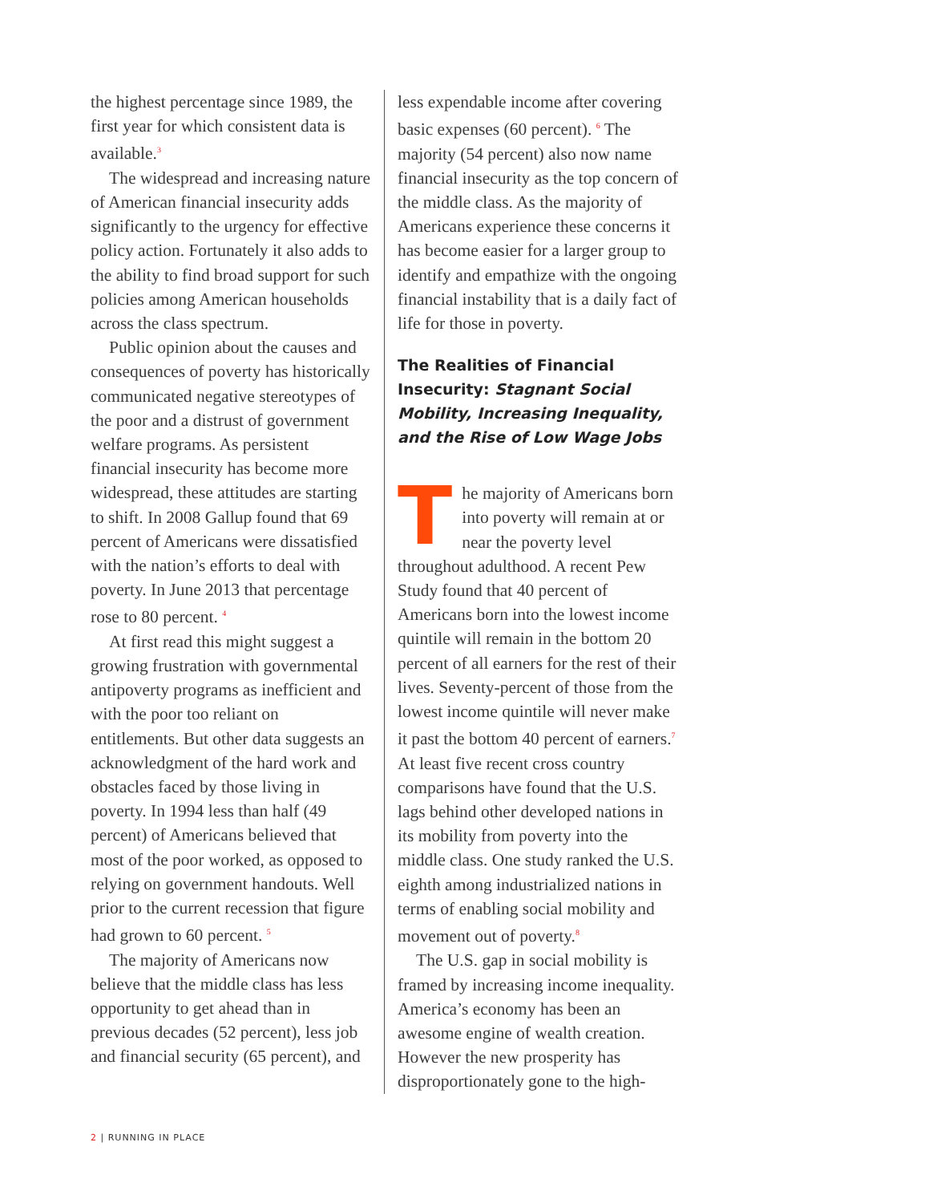the highest percentage since 1989, the first year for which consistent data is available.<sup>3</sup>
The widespread and increasing nature of American financial insecurity adds significantly to the urgency for effective policy action. Fortunately it also adds to the ability to find broad support for such policies among American households across the class spectrum.
Public opinion about the causes and consequences of poverty has historically communicated negative stereotypes of the poor and a distrust of government welfare programs. As persistent financial insecurity has become more widespread, these attitudes are starting to shift. In 2008 Gallup found that 69 percent of Americans were dissatisfied with the nation’s efforts to deal with poverty. In June 2013 that percentage rose to 80 percent. <sup>4</sup>
At first read this might suggest a growing frustration with governmental antipoverty programs as inefficient and with the poor too reliant on entitlements. But other data suggests an acknowledgment of the hard work and obstacles faced by those living in poverty. In 1994 less than half (49 percent) of Americans believed that most of the poor worked, as opposed to relying on government handouts. Well prior to the current recession that figure had grown to 60 percent. <sup>5</sup>
The majority of Americans now believe that the middle class has less opportunity to get ahead than in previous decades (52 percent), less job and financial security (65 percent), and
less expendable income after covering basic expenses (60 percent). <sup>6</sup> The majority (54 percent) also now name financial insecurity as the top concern of the middle class. As the majority of Americans experience these concerns it has become easier for a larger group to identify and empathize with the ongoing financial instability that is a daily fact of life for those in poverty.
The Realities of Financial Insecurity: Stagnant Social Mobility, Increasing Inequality, and the Rise of Low Wage Jobs
The majority of Americans born into poverty will remain at or near the poverty level throughout adulthood. A recent Pew Study found that 40 percent of Americans born into the lowest income quintile will remain in the bottom 20 percent of all earners for the rest of their lives. Seventy-percent of those from the lowest income quintile will never make it past the bottom 40 percent of earners.<sup>7</sup> At least five recent cross country comparisons have found that the U.S. lags behind other developed nations in its mobility from poverty into the middle class. One study ranked the U.S. eighth among industrialized nations in terms of enabling social mobility and movement out of poverty.<sup>8</sup>
The U.S. gap in social mobility is framed by increasing income inequality. America’s economy has been an awesome engine of wealth creation. However the new prosperity has disproportionately gone to the high-
2 | RUNNING IN PLACE